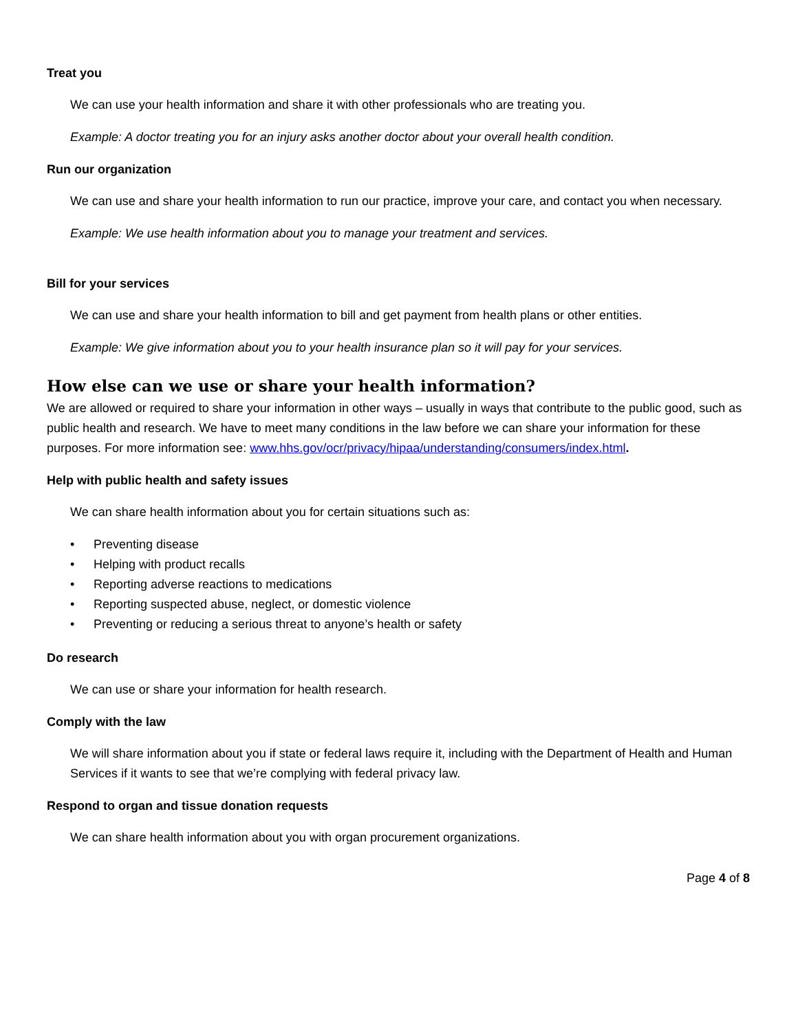Treat you
We can use your health information and share it with other professionals who are treating you.
Example: A doctor treating you for an injury asks another doctor about your overall health condition.
Run our organization
We can use and share your health information to run our practice, improve your care, and contact you when necessary.
Example: We use health information about you to manage your treatment and services.
Bill for your services
We can use and share your health information to bill and get payment from health plans or other entities.
Example: We give information about you to your health insurance plan so it will pay for your services.
How else can we use or share your health information?
We are allowed or required to share your information in other ways – usually in ways that contribute to the public good, such as public health and research. We have to meet many conditions in the law before we can share your information for these purposes. For more information see: www.hhs.gov/ocr/privacy/hipaa/understanding/consumers/index.html.
Help with public health and safety issues
We can share health information about you for certain situations such as:
• Preventing disease
• Helping with product recalls
• Reporting adverse reactions to medications
• Reporting suspected abuse, neglect, or domestic violence
• Preventing or reducing a serious threat to anyone’s health or safety
Do research
We can use or share your information for health research.
Comply with the law
We will share information about you if state or federal laws require it, including with the Department of Health and Human Services if it wants to see that we’re complying with federal privacy law.
Respond to organ and tissue donation requests
We can share health information about you with organ procurement organizations.
Page 4 of 8